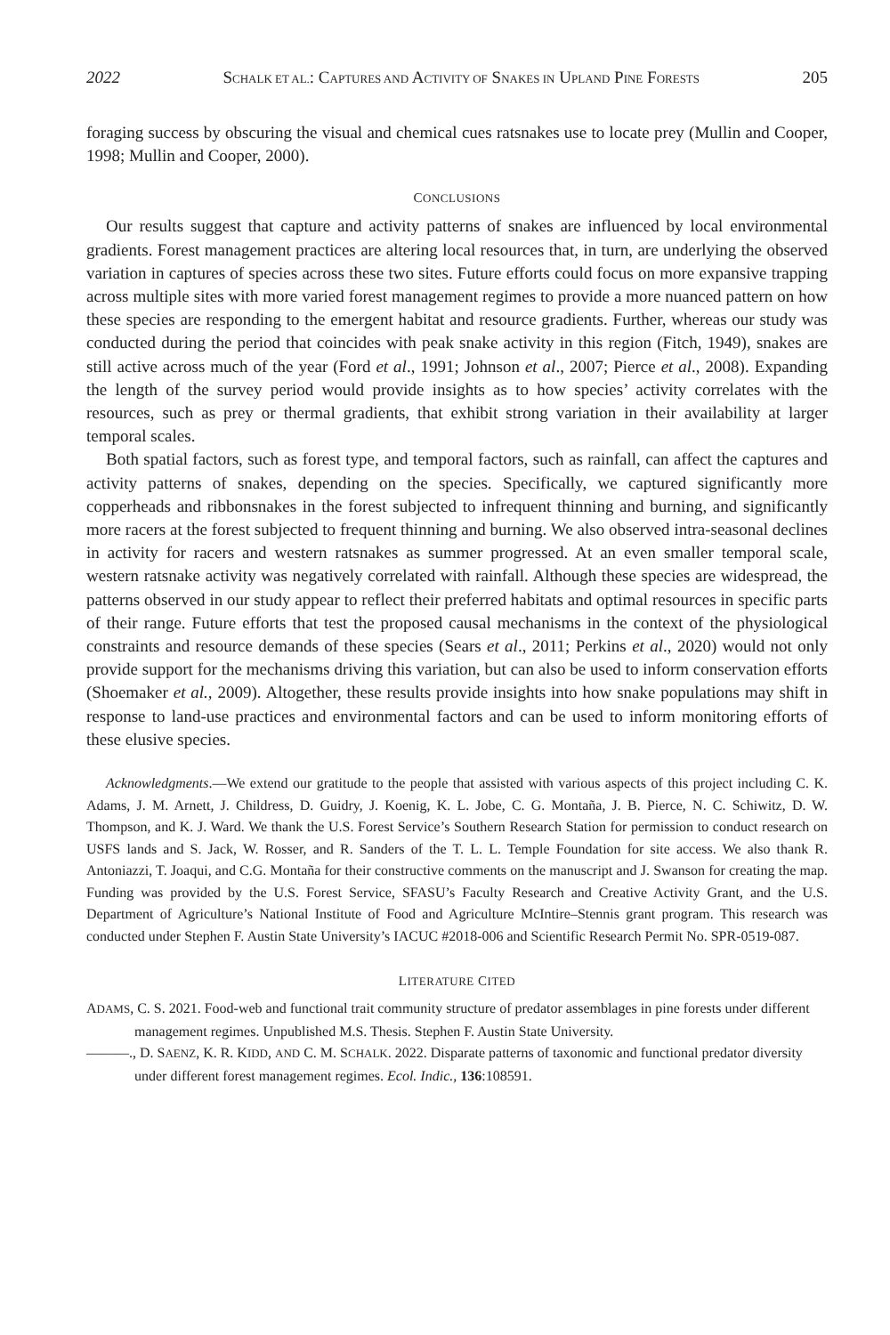2022 SCHALK ET AL.: CAPTURES AND ACTIVITY OF SNAKES IN UPLAND PINE FORESTS 205
foraging success by obscuring the visual and chemical cues ratsnakes use to locate prey (Mullin and Cooper, 1998; Mullin and Cooper, 2000).
CONCLUSIONS
Our results suggest that capture and activity patterns of snakes are influenced by local environmental gradients. Forest management practices are altering local resources that, in turn, are underlying the observed variation in captures of species across these two sites. Future efforts could focus on more expansive trapping across multiple sites with more varied forest management regimes to provide a more nuanced pattern on how these species are responding to the emergent habitat and resource gradients. Further, whereas our study was conducted during the period that coincides with peak snake activity in this region (Fitch, 1949), snakes are still active across much of the year (Ford et al., 1991; Johnson et al., 2007; Pierce et al., 2008). Expanding the length of the survey period would provide insights as to how species’ activity correlates with the resources, such as prey or thermal gradients, that exhibit strong variation in their availability at larger temporal scales.
Both spatial factors, such as forest type, and temporal factors, such as rainfall, can affect the captures and activity patterns of snakes, depending on the species. Specifically, we captured significantly more copperheads and ribbonsnakes in the forest subjected to infrequent thinning and burning, and significantly more racers at the forest subjected to frequent thinning and burning. We also observed intra-seasonal declines in activity for racers and western ratsnakes as summer progressed. At an even smaller temporal scale, western ratsnake activity was negatively correlated with rainfall. Although these species are widespread, the patterns observed in our study appear to reflect their preferred habitats and optimal resources in specific parts of their range. Future efforts that test the proposed causal mechanisms in the context of the physiological constraints and resource demands of these species (Sears et al., 2011; Perkins et al., 2020) would not only provide support for the mechanisms driving this variation, but can also be used to inform conservation efforts (Shoemaker et al., 2009). Altogether, these results provide insights into how snake populations may shift in response to land-use practices and environmental factors and can be used to inform monitoring efforts of these elusive species.
Acknowledgments.—We extend our gratitude to the people that assisted with various aspects of this project including C. K. Adams, J. M. Arnett, J. Childress, D. Guidry, J. Koenig, K. L. Jobe, C. G. Montaña, J. B. Pierce, N. C. Schiwitz, D. W. Thompson, and K. J. Ward. We thank the U.S. Forest Service’s Southern Research Station for permission to conduct research on USFS lands and S. Jack, W. Rosser, and R. Sanders of the T. L. L. Temple Foundation for site access. We also thank R. Antoniazzi, T. Joaqui, and C.G. Montaña for their constructive comments on the manuscript and J. Swanson for creating the map. Funding was provided by the U.S. Forest Service, SFASU’s Faculty Research and Creative Activity Grant, and the U.S. Department of Agriculture’s National Institute of Food and Agriculture McIntire–Stennis grant program. This research was conducted under Stephen F. Austin State University’s IACUC #2018-006 and Scientific Research Permit No. SPR-0519-087.
LITERATURE CITED
ADAMS, C. S. 2021. Food-web and functional trait community structure of predator assemblages in pine forests under different management regimes. Unpublished M.S. Thesis. Stephen F. Austin State University.
———., D. SAENZ, K. R. KIDD, AND C. M. SCHALK. 2022. Disparate patterns of taxonomic and functional predator diversity under different forest management regimes. Ecol. Indic., 136:108591.